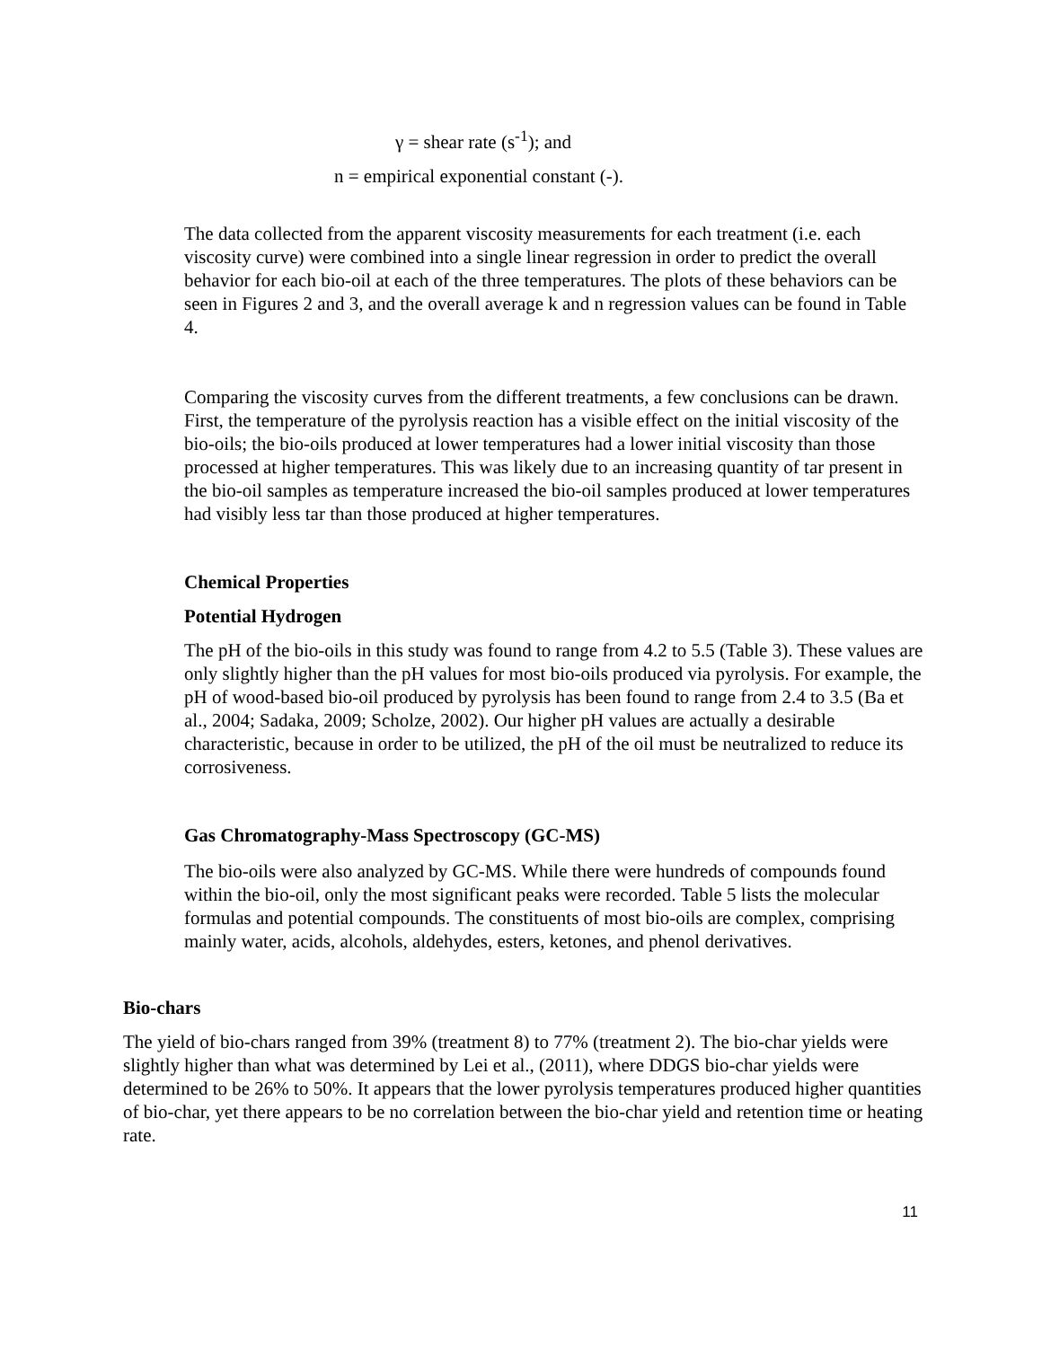γ = shear rate (s<sup>-1</sup>); and
n = empirical exponential constant (-).
The data collected from the apparent viscosity measurements for each treatment (i.e. each viscosity curve) were combined into a single linear regression in order to predict the overall behavior for each bio-oil at each of the three temperatures. The plots of these behaviors can be seen in Figures 2 and 3, and the overall average k and n regression values can be found in Table 4.
Comparing the viscosity curves from the different treatments, a few conclusions can be drawn. First, the temperature of the pyrolysis reaction has a visible effect on the initial viscosity of the bio-oils; the bio-oils produced at lower temperatures had a lower initial viscosity than those processed at higher temperatures. This was likely due to an increasing quantity of tar present in the bio-oil samples as temperature increased the bio-oil samples produced at lower temperatures had visibly less tar than those produced at higher temperatures.
Chemical Properties
Potential Hydrogen
The pH of the bio-oils in this study was found to range from 4.2 to 5.5 (Table 3). These values are only slightly higher than the pH values for most bio-oils produced via pyrolysis. For example, the pH of wood-based bio-oil produced by pyrolysis has been found to range from 2.4 to 3.5 (Ba et al., 2004; Sadaka, 2009; Scholze, 2002). Our higher pH values are actually a desirable characteristic, because in order to be utilized, the pH of the oil must be neutralized to reduce its corrosiveness.
Gas Chromatography-Mass Spectroscopy (GC-MS)
The bio-oils were also analyzed by GC-MS. While there were hundreds of compounds found within the bio-oil, only the most significant peaks were recorded. Table 5 lists the molecular formulas and potential compounds. The constituents of most bio-oils are complex, comprising mainly water, acids, alcohols, aldehydes, esters, ketones, and phenol derivatives.
Bio-chars
The yield of bio-chars ranged from 39% (treatment 8) to 77% (treatment 2). The bio-char yields were slightly higher than what was determined by Lei et al., (2011), where DDGS bio-char yields were determined to be 26% to 50%. It appears that the lower pyrolysis temperatures produced higher quantities of bio-char, yet there appears to be no correlation between the bio-char yield and retention time or heating rate.
11